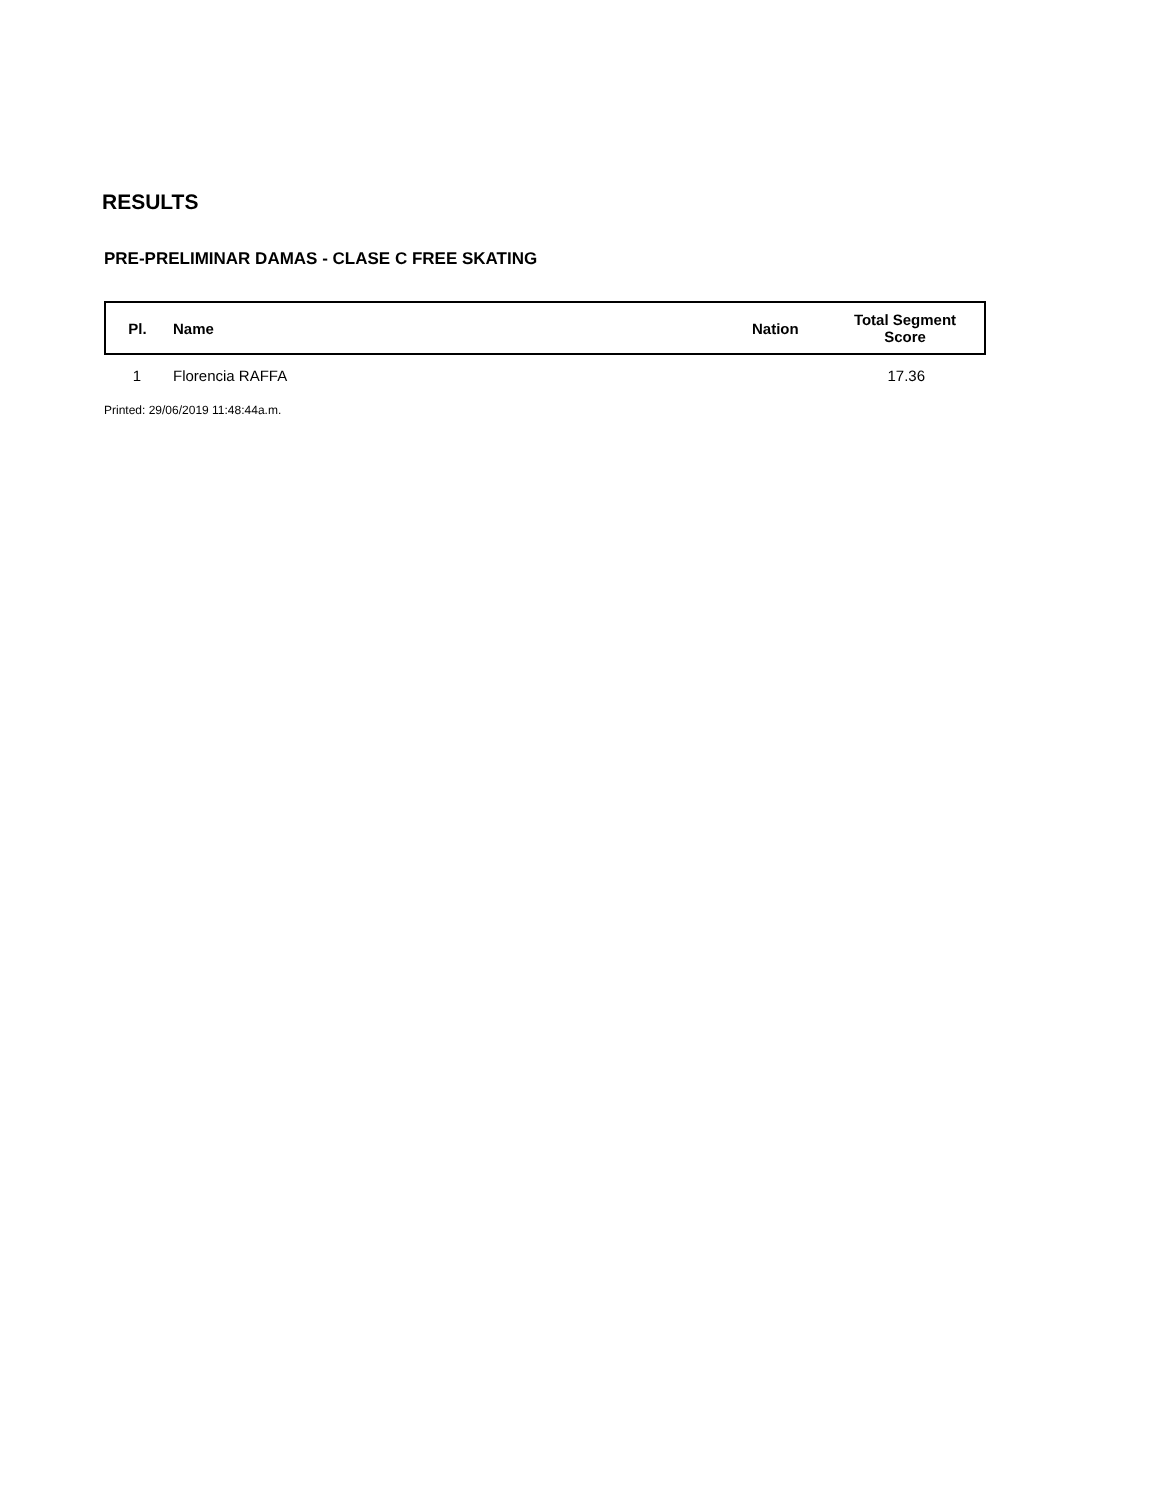RESULTS
PRE-PRELIMINAR DAMAS - CLASE C FREE SKATING
| Pl. | Name | Nation | Total Segment Score |
| --- | --- | --- | --- |
| 1 | Florencia RAFFA | | 17.36 |
Printed: 29/06/2019 11:48:44a.m.